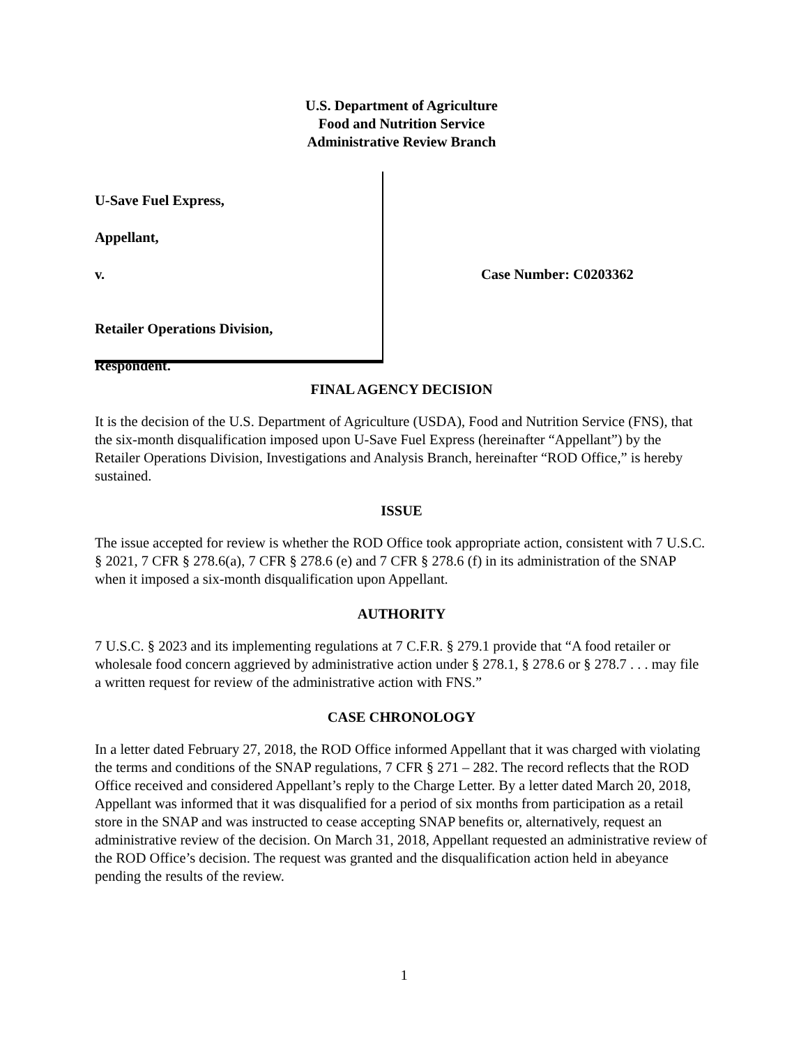U.S. Department of Agriculture
Food and Nutrition Service
Administrative Review Branch
U-Save Fuel Express,
Appellant,
v.
Retailer Operations Division,
Respondent.
Case Number: C0203362
FINAL AGENCY DECISION
It is the decision of the U.S. Department of Agriculture (USDA), Food and Nutrition Service (FNS), that the six-month disqualification imposed upon U-Save Fuel Express (hereinafter “Appellant”) by the Retailer Operations Division, Investigations and Analysis Branch, hereinafter “ROD Office,” is hereby sustained.
ISSUE
The issue accepted for review is whether the ROD Office took appropriate action, consistent with 7 U.S.C. § 2021, 7 CFR § 278.6(a), 7 CFR § 278.6 (e) and 7 CFR § 278.6 (f) in its administration of the SNAP when it imposed a six-month disqualification upon Appellant.
AUTHORITY
7 U.S.C. § 2023 and its implementing regulations at 7 C.F.R. § 279.1 provide that “A food retailer or wholesale food concern aggrieved by administrative action under § 278.1, § 278.6 or § 278.7 . . . may file a written request for review of the administrative action with FNS.”
CASE CHRONOLOGY
In a letter dated February 27, 2018, the ROD Office informed Appellant that it was charged with violating the terms and conditions of the SNAP regulations, 7 CFR § 271 – 282. The record reflects that the ROD Office received and considered Appellant’s reply to the Charge Letter. By a letter dated March 20, 2018, Appellant was informed that it was disqualified for a period of six months from participation as a retail store in the SNAP and was instructed to cease accepting SNAP benefits or, alternatively, request an administrative review of the decision. On March 31, 2018, Appellant requested an administrative review of the ROD Office’s decision. The request was granted and the disqualification action held in abeyance pending the results of the review.
1